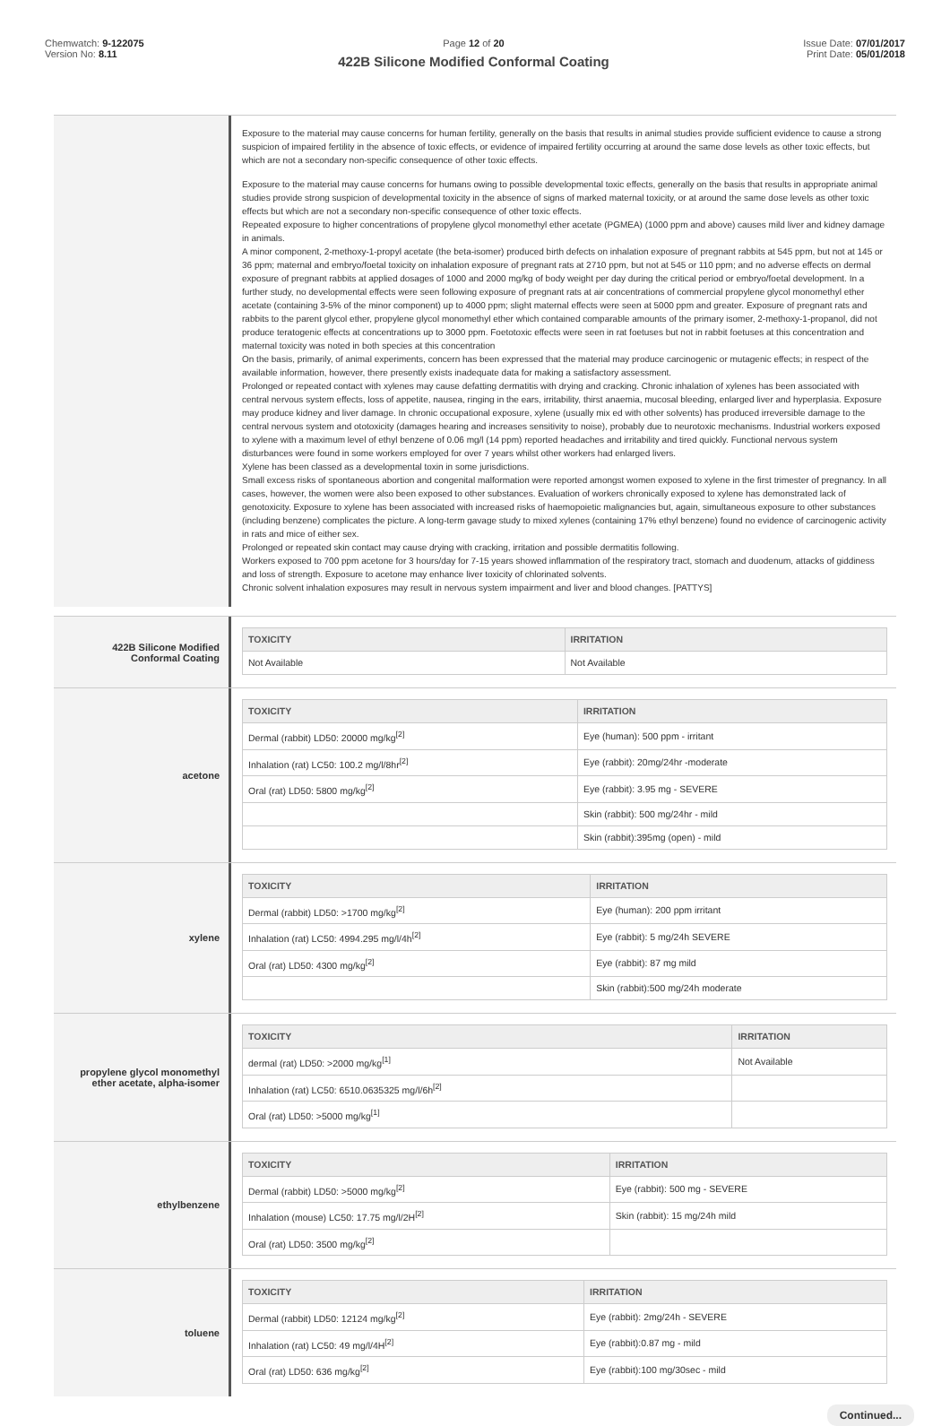Chemwatch: 9-122075
Version No: 8.11
Page 12 of 20
422B Silicone Modified Conformal Coating
Issue Date: 07/01/2017
Print Date: 05/01/2018
Exposure to the material may cause concerns for human fertility, generally on the basis that results in animal studies provide sufficient evidence to cause a strong suspicion of impaired fertility in the absence of toxic effects, or evidence of impaired fertility occurring at around the same dose levels as other toxic effects, but which are not a secondary non-specific consequence of other toxic effects.
Exposure to the material may cause concerns for humans owing to possible developmental toxic effects, generally on the basis that results in appropriate animal studies provide strong suspicion of developmental toxicity in the absence of signs of marked maternal toxicity, or at around the same dose levels as other toxic effects but which are not a secondary non-specific consequence of other toxic effects.
Repeated exposure to higher concentrations of propylene glycol monomethyl ether acetate (PGMEA) (1000 ppm and above) causes mild liver and kidney damage in animals.
A minor component, 2-methoxy-1-propyl acetate (the beta-isomer) produced birth defects on inhalation exposure of pregnant rabbits at 545 ppm, but not at 145 or 36 ppm; maternal and embryo/foetal toxicity on inhalation exposure of pregnant rats at 2710 ppm, but not at 545 or 110 ppm; and no adverse effects on dermal exposure of pregnant rabbits at applied dosages of 1000 and 2000 mg/kg of body weight per day during the critical period or embryo/foetal development. In a further study, no developmental effects were seen following exposure of pregnant rats at air concentrations of commercial propylene glycol monomethyl ether acetate (containing 3-5% of the minor component) up to 4000 ppm; slight maternal effects were seen at 5000 ppm and greater. Exposure of pregnant rats and rabbits to the parent glycol ether, propylene glycol monomethyl ether which contained comparable amounts of the primary isomer, 2-methoxy-1-propanol, did not produce teratogenic effects at concentrations up to 3000 ppm. Foetotoxic effects were seen in rat foetuses but not in rabbit foetuses at this concentration and maternal toxicity was noted in both species at this concentration
On the basis, primarily, of animal experiments, concern has been expressed that the material may produce carcinogenic or mutagenic effects; in respect of the available information, however, there presently exists inadequate data for making a satisfactory assessment.
Prolonged or repeated contact with xylenes may cause defatting dermatitis with drying and cracking. Chronic inhalation of xylenes has been associated with central nervous system effects, loss of appetite, nausea, ringing in the ears, irritability, thirst anaemia, mucosal bleeding, enlarged liver and hyperplasia. Exposure may produce kidney and liver damage. In chronic occupational exposure, xylene (usually mix ed with other solvents) has produced irreversible damage to the central nervous system and ototoxicity (damages hearing and increases sensitivity to noise), probably due to neurotoxic mechanisms. Industrial workers exposed to xylene with a maximum level of ethyl benzene of 0.06 mg/l (14 ppm) reported headaches and irritability and tired quickly. Functional nervous system disturbances were found in some workers employed for over 7 years whilst other workers had enlarged livers.
Xylene has been classed as a developmental toxin in some jurisdictions.
Small excess risks of spontaneous abortion and congenital malformation were reported amongst women exposed to xylene in the first trimester of pregnancy. In all cases, however, the women were also been exposed to other substances. Evaluation of workers chronically exposed to xylene has demonstrated lack of genotoxicity. Exposure to xylene has been associated with increased risks of haemopoietic malignancies but, again, simultaneous exposure to other substances (including benzene) complicates the picture. A long-term gavage study to mixed xylenes (containing 17% ethyl benzene) found no evidence of carcinogenic activity in rats and mice of either sex.
Prolonged or repeated skin contact may cause drying with cracking, irritation and possible dermatitis following.
Workers exposed to 700 ppm acetone for 3 hours/day for 7-15 years showed inflammation of the respiratory tract, stomach and duodenum, attacks of giddiness and loss of strength. Exposure to acetone may enhance liver toxicity of chlorinated solvents.
Chronic solvent inhalation exposures may result in nervous system impairment and liver and blood changes. [PATTYS]
422B Silicone Modified
Conformal Coating
| TOXICITY | IRRITATION |
| --- | --- |
| Not Available | Not Available |
acetone
| TOXICITY | IRRITATION |
| --- | --- |
| Dermal (rabbit) LD50: 20000 mg/kg<sup>[2]</sup> | Eye (human): 500 ppm - irritant |
| Inhalation (rat) LC50: 100.2 mg/l/8hr<sup>[2]</sup> | Eye (rabbit): 20mg/24hr -moderate |
| Oral (rat) LD50: 5800 mg/kg<sup>[2]</sup> | Eye (rabbit): 3.95 mg - SEVERE |
| | Skin (rabbit): 500 mg/24hr - mild |
| | Skin (rabbit):395mg (open) - mild |
xylene
| TOXICITY | IRRITATION |
| --- | --- |
| Dermal (rabbit) LD50: >1700 mg/kg<sup>[2]</sup> | Eye (human): 200 ppm irritant |
| Inhalation (rat) LC50: 4994.295 mg/l/4h<sup>[2]</sup> | Eye (rabbit): 5 mg/24h SEVERE |
| Oral (rat) LD50: 4300 mg/kg<sup>[2]</sup> | Eye (rabbit): 87 mg mild |
| | Skin (rabbit):500 mg/24h moderate |
propylene glycol monomethyl
ether acetate, alpha-isomer
| TOXICITY | IRRITATION |
| --- | --- |
| dermal (rat) LD50: >2000 mg/kg<sup>[1]</sup> | Not Available |
| Inhalation (rat) LC50: 6510.0635325 mg/l/6h<sup>[2]</sup> | |
| Oral (rat) LD50: >5000 mg/kg<sup>[1]</sup> | |
ethylbenzene
| TOXICITY | IRRITATION |
| --- | --- |
| Dermal (rabbit) LD50: >5000 mg/kg<sup>[2]</sup> | Eye (rabbit): 500 mg - SEVERE |
| Inhalation (mouse) LC50: 17.75 mg/l/2H<sup>[2]</sup> | Skin (rabbit): 15 mg/24h mild |
| Oral (rat) LD50: 3500 mg/kg<sup>[2]</sup> | |
toluene
| TOXICITY | IRRITATION |
| --- | --- |
| Dermal (rabbit) LD50: 12124 mg/kg<sup>[2]</sup> | Eye (rabbit): 2mg/24h - SEVERE |
| Inhalation (rat) LC50: 49 mg/l/4H<sup>[2]</sup> | Eye (rabbit):0.87 mg - mild |
| Oral (rat) LD50: 636 mg/kg<sup>[2]</sup> | Eye (rabbit):100 mg/30sec - mild |
Continued...